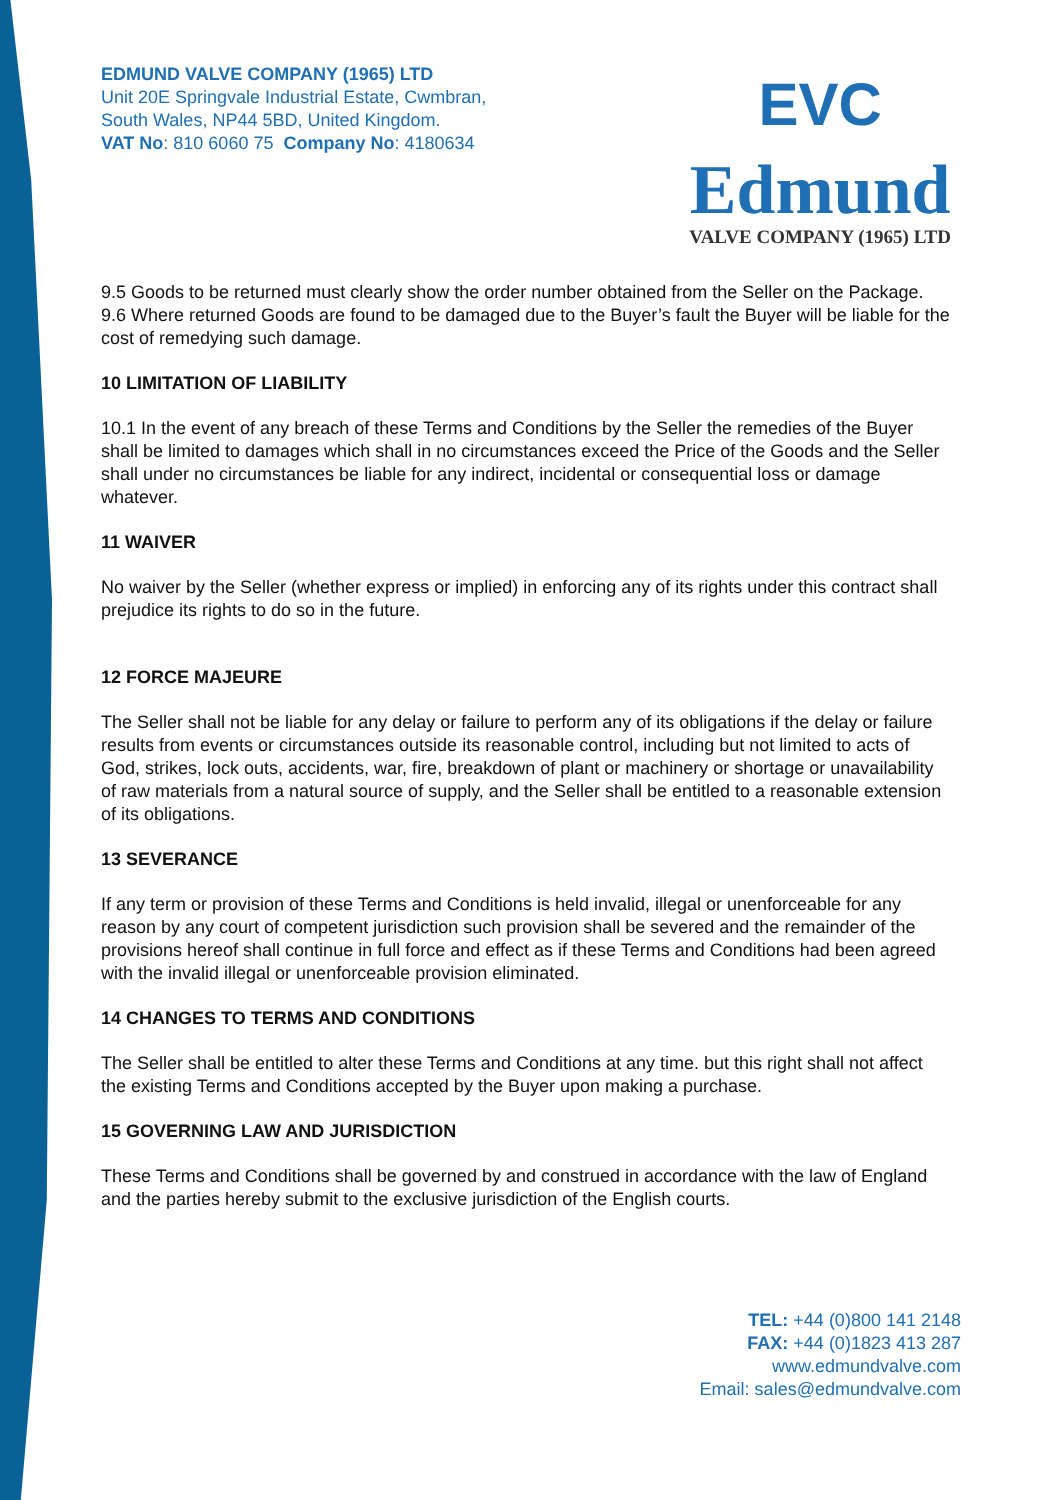EDMUND VALVE COMPANY (1965) LTD
Unit 20E Springvale Industrial Estate, Cwmbran,
South Wales, NP44 5BD, United Kingdom.
VAT No: 810 6060 75 Company No: 4180634
EVC
Edmund
VALVE COMPANY (1965) LTD
9.5 Goods to be returned must clearly show the order number obtained from the Seller on the Package.
9.6 Where returned Goods are found to be damaged due to the Buyer’s fault the Buyer will be liable for the cost of remedying such damage.
10 LIMITATION OF LIABILITY
10.1 In the event of any breach of these Terms and Conditions by the Seller the remedies of the Buyer shall be limited to damages which shall in no circumstances exceed the Price of the Goods and the Seller shall under no circumstances be liable for any indirect, incidental or consequential loss or damage whatever.
11 WAIVER
No waiver by the Seller (whether express or implied) in enforcing any of its rights under this contract shall prejudice its rights to do so in the future.
12 FORCE MAJEURE
The Seller shall not be liable for any delay or failure to perform any of its obligations if the delay or failure results from events or circumstances outside its reasonable control, including but not limited to acts of God, strikes, lock outs, accidents, war, fire, breakdown of plant or machinery or shortage or unavailability of raw materials from a natural source of supply, and the Seller shall be entitled to a reasonable extension of its obligations.
13 SEVERANCE
If any term or provision of these Terms and Conditions is held invalid, illegal or unenforceable for any reason by any court of competent jurisdiction such provision shall be severed and the remainder of the provisions hereof shall continue in full force and effect as if these Terms and Conditions had been agreed with the invalid illegal or unenforceable provision eliminated.
14 CHANGES TO TERMS AND CONDITIONS
The Seller shall be entitled to alter these Terms and Conditions at any time. but this right shall not affect the existing Terms and Conditions accepted by the Buyer upon making a purchase.
15 GOVERNING LAW AND JURISDICTION
These Terms and Conditions shall be governed by and construed in accordance with the law of England and the parties hereby submit to the exclusive jurisdiction of the English courts.
TEL: +44 (0)800 141 2148
FAX: +44 (0)1823 413 287
www.edmundvalve.com
Email: sales@edmundvalve.com